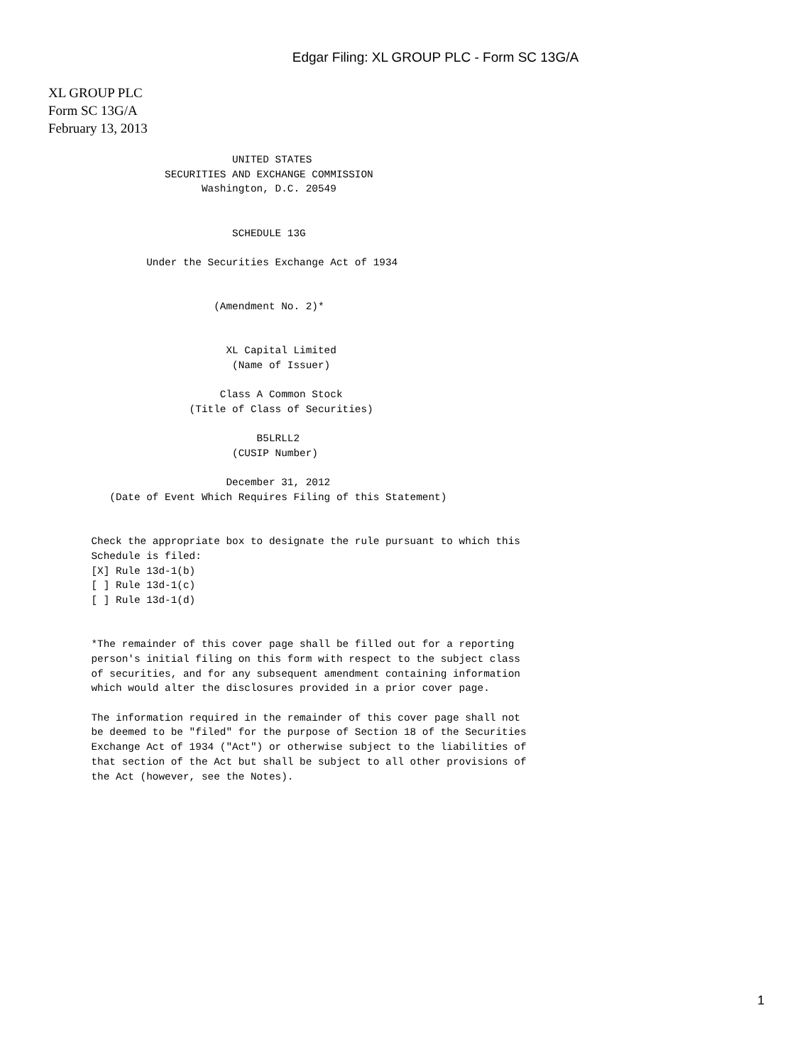Edgar Filing: XL GROUP PLC - Form SC 13G/A
XL GROUP PLC
Form SC 13G/A
February 13, 2013
                              UNITED STATES
                   SECURITIES AND EXCHANGE COMMISSION
                         Washington, D.C. 20549


                              SCHEDULE 13G

                Under the Securities Exchange Act of 1934


                           (Amendment No. 2)*


                             XL Capital Limited
                              (Name of Issuer)

                            Class A Common Stock
                       (Title of Class of Securities)

                                  B5LRLL2
                              (CUSIP Number)

                             December 31, 2012
          (Date of Event Which Requires Filing of this Statement)


       Check the appropriate box to designate the rule pursuant to which this
       Schedule is filed:
       [X] Rule 13d-1(b)
       [ ] Rule 13d-1(c)
       [ ] Rule 13d-1(d)


       *The remainder of this cover page shall be filled out for a reporting
       person's initial filing on this form with respect to the subject class
       of securities, and for any subsequent amendment containing information
       which would alter the disclosures provided in a prior cover page.

       The information required in the remainder of this cover page shall not
       be deemed to be "filed" for the purpose of Section 18 of the Securities
       Exchange Act of 1934 ("Act") or otherwise subject to the liabilities of
       that section of the Act but shall be subject to all other provisions of
       the Act (however, see the Notes).
1